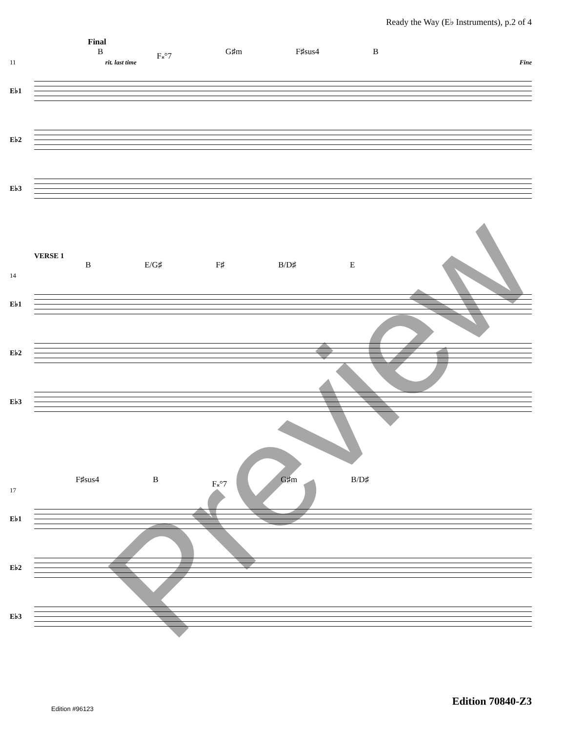Ready the Way (E♭ Instruments), p.2 of 4
Final
B F𝄪°7 G♯m F♯sus4 B
11 rit. last time Fine
E♭1
E♭2
E♭3
VERSE 1
B E/G♯ F♯ B/D♯ E
14
E♭1
E♭2
E♭3
F♯sus4 B F𝄪°7 G♯m B/D♯
17
E♭1
E♭2
E♭3
Preview
Edition 70840-Z3
Edition #96123